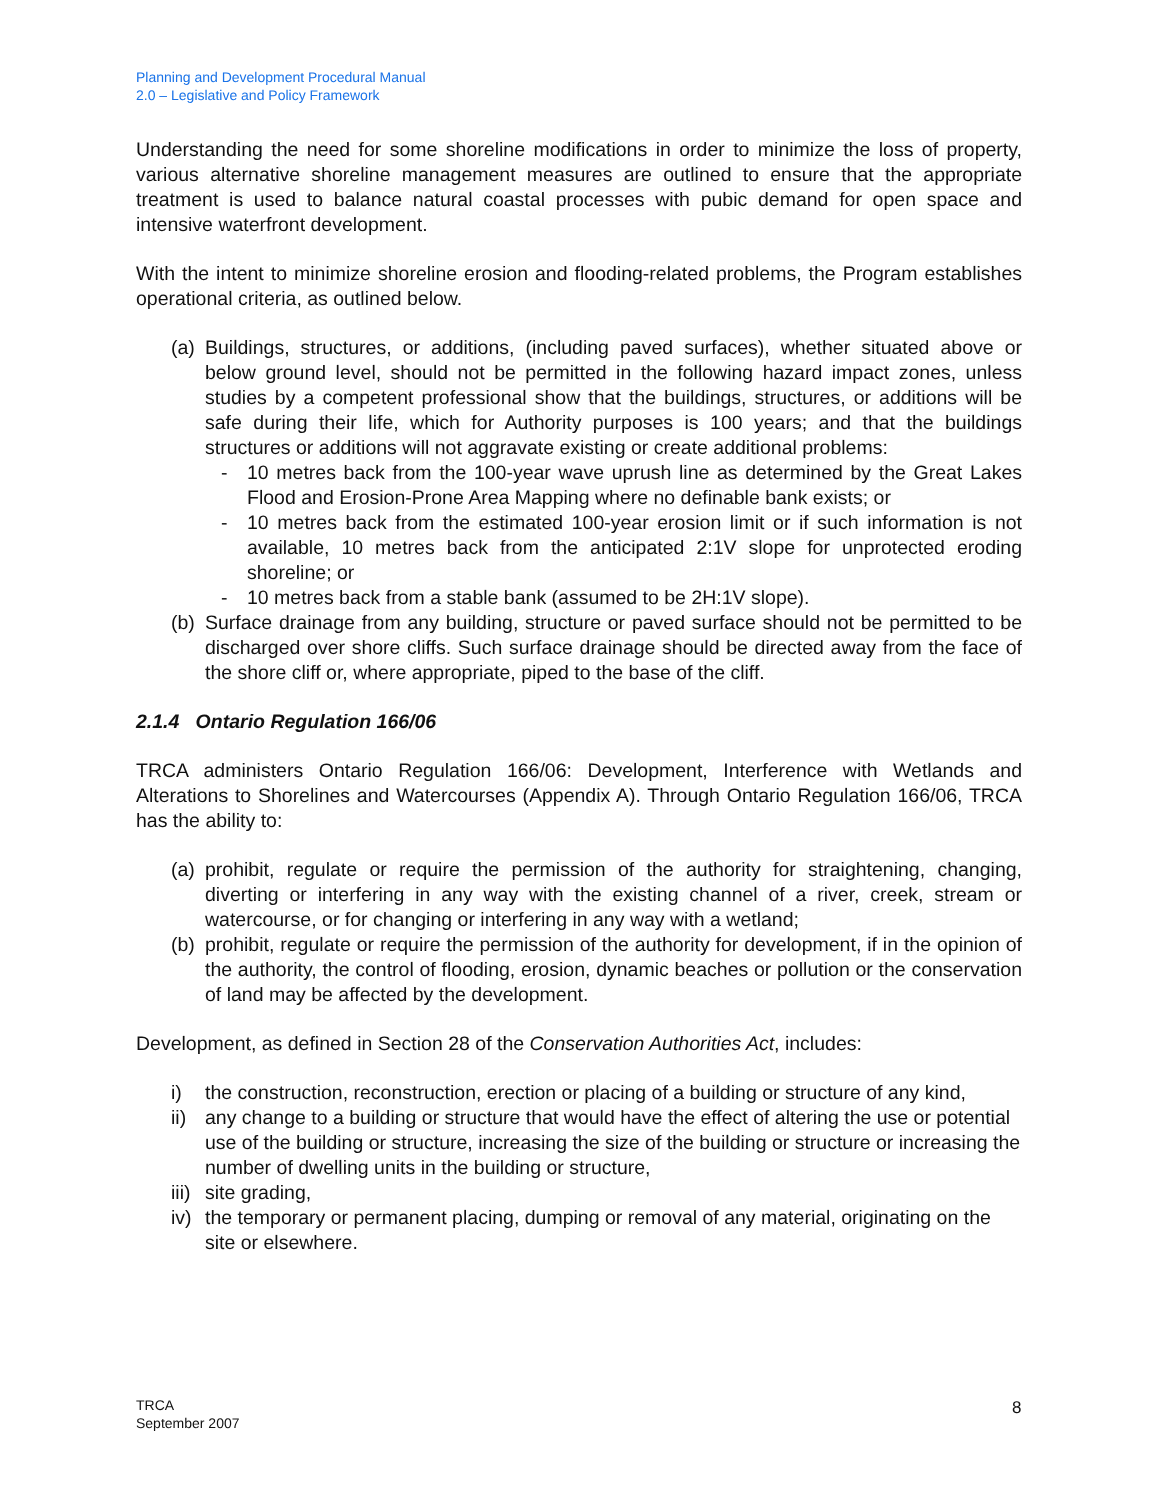Planning and Development Procedural Manual
2.0 – Legislative and Policy Framework
Understanding the need for some shoreline modifications in order to minimize the loss of property, various alternative shoreline management measures are outlined to ensure that the appropriate treatment is used to balance natural coastal processes with pubic demand for open space and intensive waterfront development.
With the intent to minimize shoreline erosion and flooding-related problems, the Program establishes operational criteria, as outlined below.
(a) Buildings, structures, or additions, (including paved surfaces), whether situated above or below ground level, should not be permitted in the following hazard impact zones, unless studies by a competent professional show that the buildings, structures, or additions will be safe during their life, which for Authority purposes is 100 years; and that the buildings structures or additions will not aggravate existing or create additional problems:
- 10 metres back from the 100-year wave uprush line as determined by the Great Lakes Flood and Erosion-Prone Area Mapping where no definable bank exists; or
- 10 metres back from the estimated 100-year erosion limit or if such information is not available, 10 metres back from the anticipated 2:1V slope for unprotected eroding shoreline; or
- 10 metres back from a stable bank (assumed to be 2H:1V slope).
(b) Surface drainage from any building, structure or paved surface should not be permitted to be discharged over shore cliffs. Such surface drainage should be directed away from the face of the shore cliff or, where appropriate, piped to the base of the cliff.
2.1.4 Ontario Regulation 166/06
TRCA administers Ontario Regulation 166/06: Development, Interference with Wetlands and Alterations to Shorelines and Watercourses (Appendix A). Through Ontario Regulation 166/06, TRCA has the ability to:
(a) prohibit, regulate or require the permission of the authority for straightening, changing, diverting or interfering in any way with the existing channel of a river, creek, stream or watercourse, or for changing or interfering in any way with a wetland;
(b) prohibit, regulate or require the permission of the authority for development, if in the opinion of the authority, the control of flooding, erosion, dynamic beaches or pollution or the conservation of land may be affected by the development.
Development, as defined in Section 28 of the Conservation Authorities Act, includes:
i) the construction, reconstruction, erection or placing of a building or structure of any kind,
ii) any change to a building or structure that would have the effect of altering the use or potential use of the building or structure, increasing the size of the building or structure or increasing the number of dwelling units in the building or structure,
iii) site grading,
iv) the temporary or permanent placing, dumping or removal of any material, originating on the site or elsewhere.
TRCA
September 2007
8